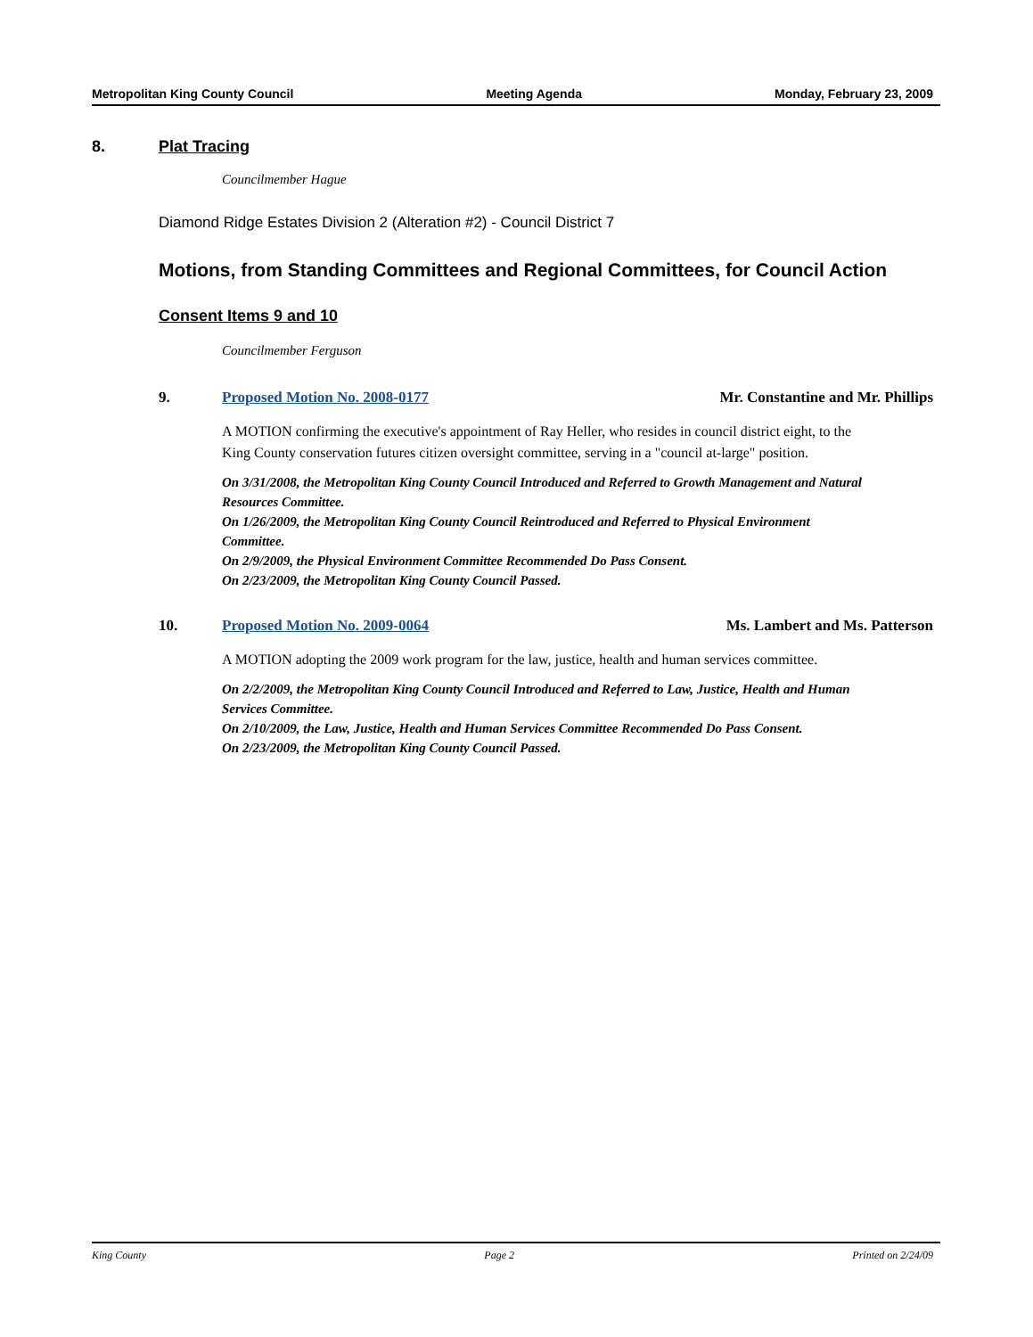Metropolitan King County Council Meeting Agenda Monday, February 23, 2009
8. Plat Tracing
Councilmember Hague
Diamond Ridge Estates Division 2 (Alteration #2) - Council District 7
Motions, from Standing Committees and Regional Committees, for Council Action
Consent Items 9 and 10
Councilmember Ferguson
9. Proposed Motion No. 2008-0177 Mr. Constantine and Mr. Phillips
A MOTION confirming the executive's appointment of Ray Heller, who resides in council district eight, to the King County conservation futures citizen oversight committee, serving in a "council at-large" position.
On 3/31/2008, the Metropolitan King County Council Introduced and Referred to Growth Management and Natural Resources Committee.
On 1/26/2009, the Metropolitan King County Council Reintroduced and Referred to Physical Environment Committee.
On 2/9/2009, the Physical Environment Committee Recommended Do Pass Consent.
On 2/23/2009, the Metropolitan King County Council Passed.
10. Proposed Motion No. 2009-0064 Ms. Lambert and Ms. Patterson
A MOTION adopting the 2009 work program for the law, justice, health and human services committee.
On 2/2/2009, the Metropolitan King County Council Introduced and Referred to Law, Justice, Health and Human Services Committee.
On 2/10/2009, the Law, Justice, Health and Human Services Committee Recommended Do Pass Consent.
On 2/23/2009, the Metropolitan King County Council Passed.
King County Page 2 Printed on 2/24/09